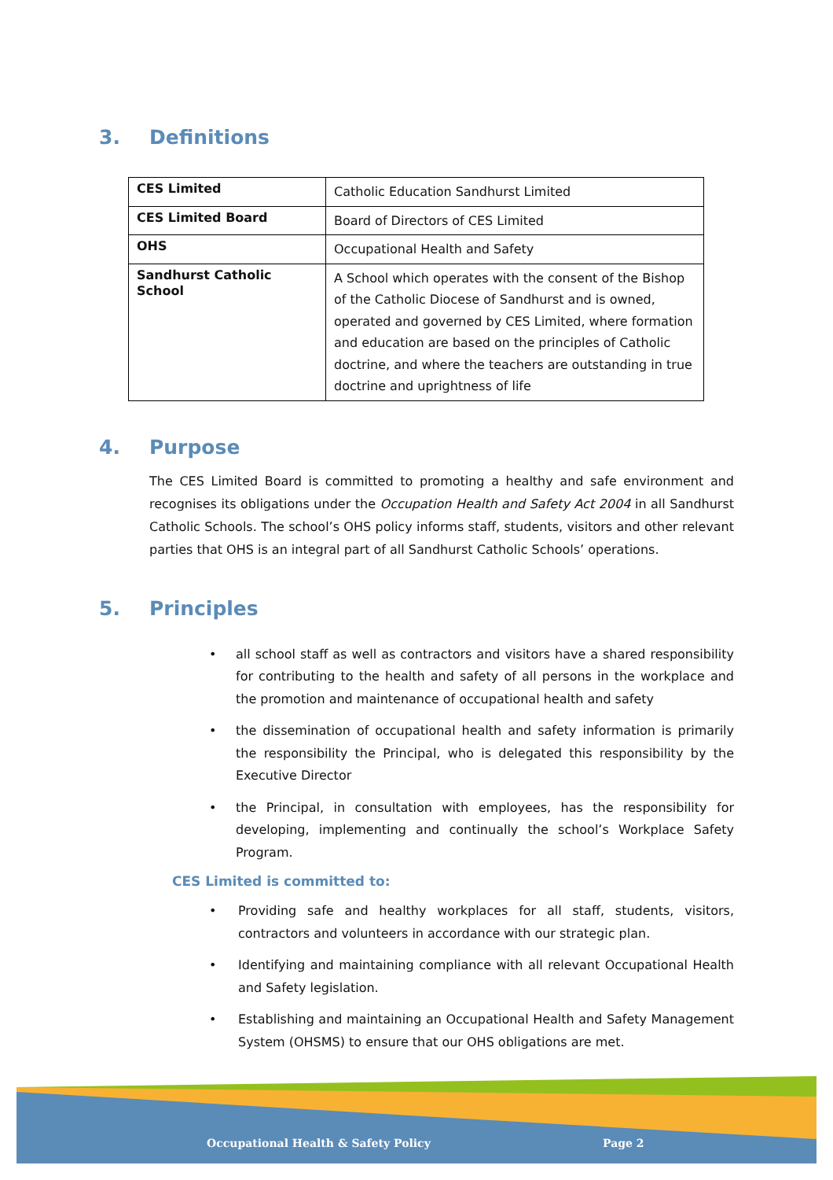3. Definitions
| CES Limited | Catholic Education Sandhurst Limited |
| CES Limited Board | Board of Directors of CES Limited |
| OHS | Occupational Health and Safety |
| Sandhurst Catholic School | A School which operates with the consent of the Bishop of the Catholic Diocese of Sandhurst and is owned, operated and governed by CES Limited, where formation and education are based on the principles of Catholic doctrine, and where the teachers are outstanding in true doctrine and uprightness of life |
4. Purpose
The CES Limited Board is committed to promoting a healthy and safe environment and recognises its obligations under the Occupation Health and Safety Act 2004 in all Sandhurst Catholic Schools. The school’s OHS policy informs staff, students, visitors and other relevant parties that OHS is an integral part of all Sandhurst Catholic Schools’ operations.
5. Principles
• all school staff as well as contractors and visitors have a shared responsibility for contributing to the health and safety of all persons in the workplace and the promotion and maintenance of occupational health and safety
• the dissemination of occupational health and safety information is primarily the responsibility the Principal, who is delegated this responsibility by the Executive Director
• the Principal, in consultation with employees, has the responsibility for developing, implementing and continually the school’s Workplace Safety Program.
CES Limited is committed to:
• Providing safe and healthy workplaces for all staff, students, visitors, contractors and volunteers in accordance with our strategic plan.
• Identifying and maintaining compliance with all relevant Occupational Health and Safety legislation.
• Establishing and maintaining an Occupational Health and Safety Management System (OHSMS) to ensure that our OHS obligations are met.
Occupational Health & Safety Policy Page 2